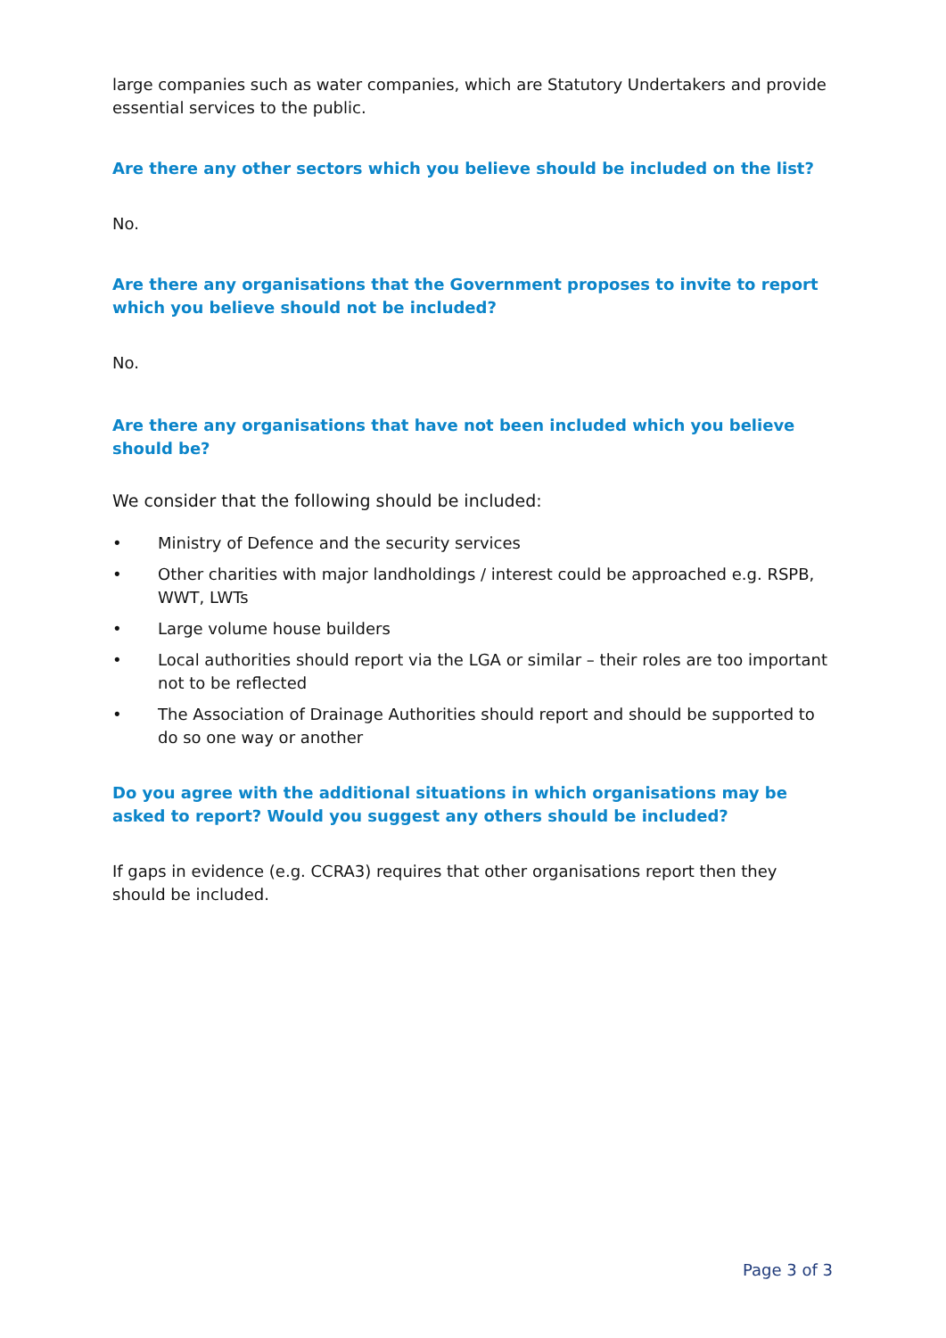large companies such as water companies, which are Statutory Undertakers and provide essential services to the public.
Are there any other sectors which you believe should be included on the list?
No.
Are there any organisations that the Government proposes to invite to report which you believe should not be included?
No.
Are there any organisations that have not been included which you believe should be?
We consider that the following should be included:
• Ministry of Defence and the security services
• Other charities with major landholdings / interest could be approached e.g. RSPB, WWT, LWTs
• Large volume house builders
• Local authorities should report via the LGA or similar – their roles are too important not to be reflected
• The Association of Drainage Authorities should report and should be supported to do so one way or another
Do you agree with the additional situations in which organisations may be asked to report? Would you suggest any others should be included?
If gaps in evidence (e.g. CCRA3) requires that other organisations report then they should be included.
Page 3 of 3